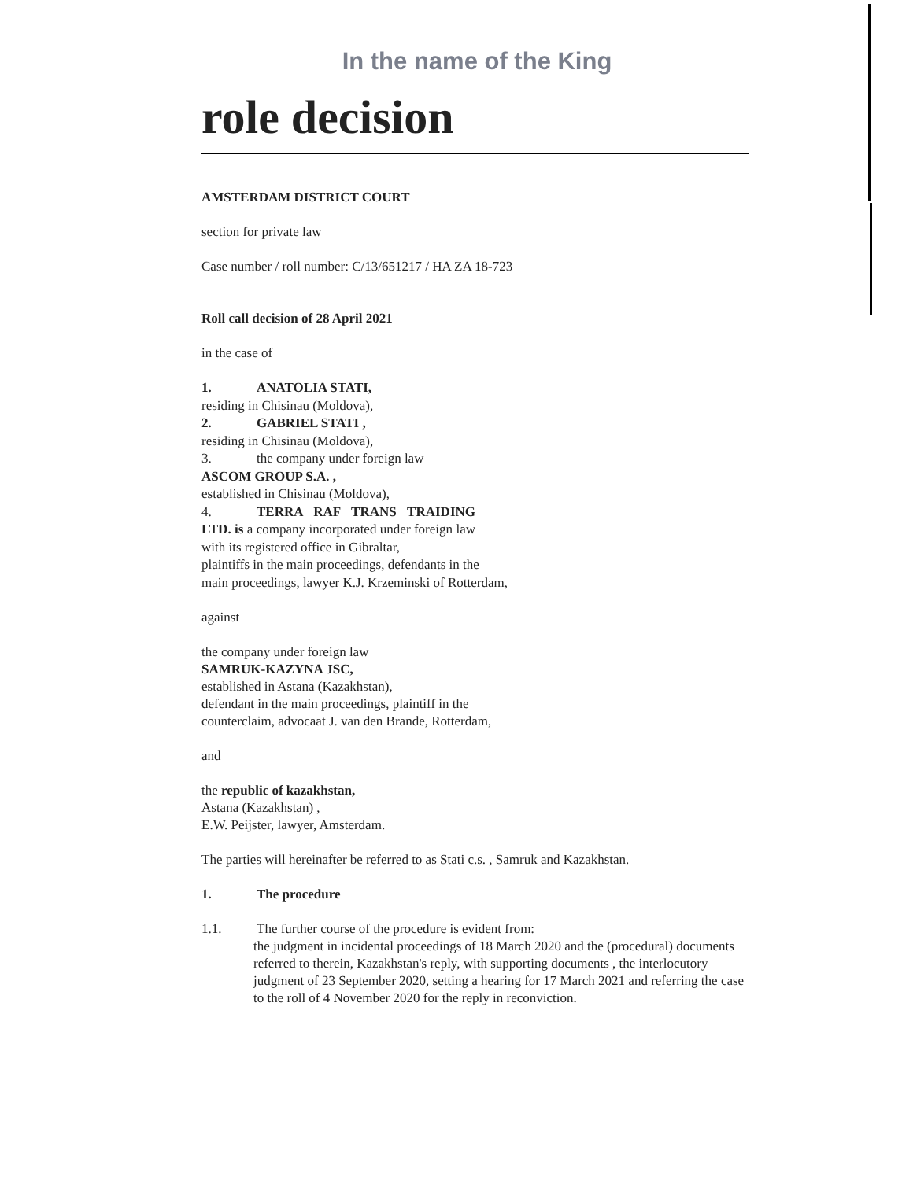In the name of the King
role decision
AMSTERDAM DISTRICT COURT
section for private law
Case number / roll number: C/13/651217 / HA ZA 18-723
Roll call decision of 28 April 2021
in the case of
1. ANATOLIA STATI,
residing in Chisinau (Moldova),
2. GABRIEL STATI ,
residing in Chisinau (Moldova),
3. the company under foreign law
ASCOM GROUP S.A. ,
established in Chisinau (Moldova),
4. TERRA RAF TRANS TRAIDING LTD. is a company incorporated under foreign law with its registered office in Gibraltar,
plaintiffs in the main proceedings, defendants in the
main proceedings, lawyer K.J. Krzeminski of Rotterdam,
against
the company under foreign law
SAMRUK-KAZYNA JSC,
established in Astana (Kazakhstan),
defendant in the main proceedings, plaintiff in the
counterclaim, advocaat J. van den Brande, Rotterdam,
and
the republic of kazakhstan,
Astana (Kazakhstan) ,
E.W. Peijster, lawyer, Amsterdam.
The parties will hereinafter be referred to as Stati c.s. , Samruk and Kazakhstan.
1. The procedure
1.1. The further course of the procedure is evident from:
the judgment in incidental proceedings of 18 March 2020 and the (procedural) documents referred to therein, Kazakhstan's reply, with supporting documents , the interlocutory judgment of 23 September 2020, setting a hearing for 17 March 2021 and referring the case to the roll of 4 November 2020 for the reply in reconviction.